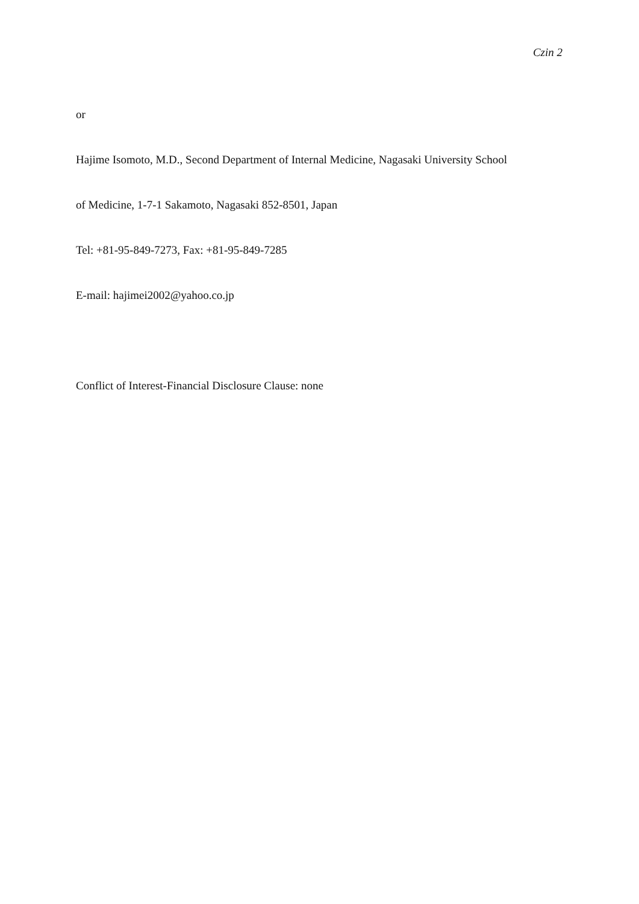Czin 2
or
Hajime Isomoto, M.D., Second Department of Internal Medicine, Nagasaki University School
of Medicine, 1-7-1 Sakamoto, Nagasaki 852-8501, Japan
Tel: +81-95-849-7273, Fax: +81-95-849-7285
E-mail: hajimei2002@yahoo.co.jp
Conflict of Interest-Financial Disclosure Clause: none